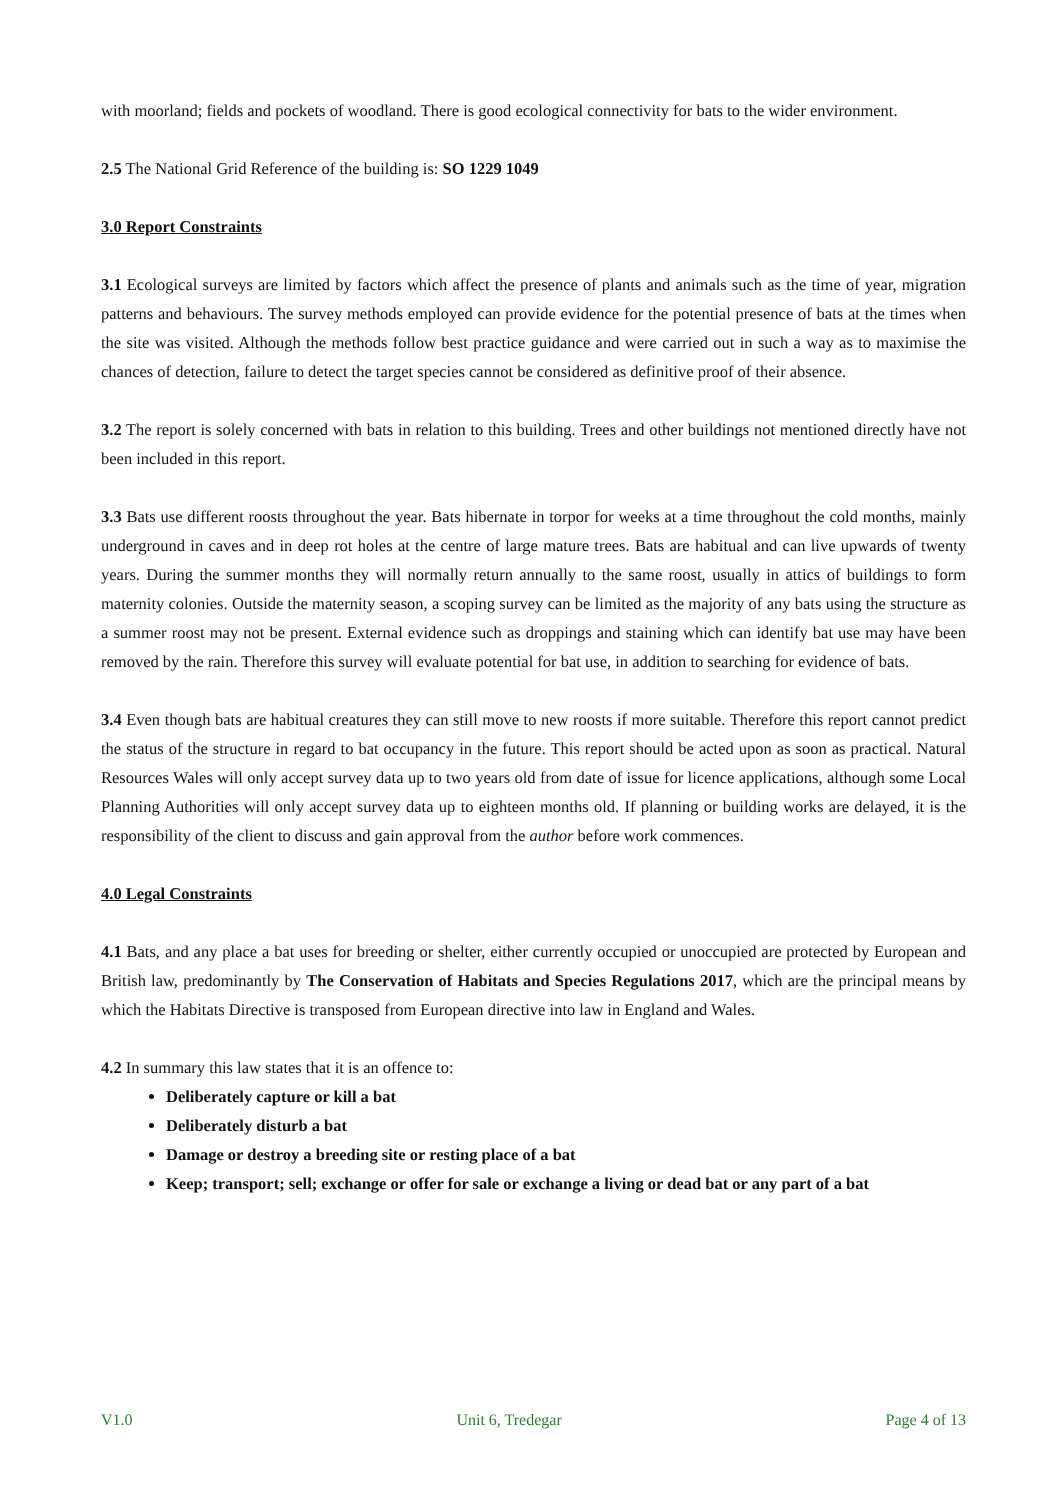with moorland; fields and pockets of woodland. There is good ecological connectivity for bats to the wider environment.
2.5 The National Grid Reference of the building is: SO 1229 1049
3.0 Report Constraints
3.1 Ecological surveys are limited by factors which affect the presence of plants and animals such as the time of year, migration patterns and behaviours. The survey methods employed can provide evidence for the potential presence of bats at the times when the site was visited. Although the methods follow best practice guidance and were carried out in such a way as to maximise the chances of detection, failure to detect the target species cannot be considered as definitive proof of their absence.
3.2 The report is solely concerned with bats in relation to this building. Trees and other buildings not mentioned directly have not been included in this report.
3.3 Bats use different roosts throughout the year. Bats hibernate in torpor for weeks at a time throughout the cold months, mainly underground in caves and in deep rot holes at the centre of large mature trees. Bats are habitual and can live upwards of twenty years. During the summer months they will normally return annually to the same roost, usually in attics of buildings to form maternity colonies. Outside the maternity season, a scoping survey can be limited as the majority of any bats using the structure as a summer roost may not be present. External evidence such as droppings and staining which can identify bat use may have been removed by the rain. Therefore this survey will evaluate potential for bat use, in addition to searching for evidence of bats.
3.4 Even though bats are habitual creatures they can still move to new roosts if more suitable. Therefore this report cannot predict the status of the structure in regard to bat occupancy in the future. This report should be acted upon as soon as practical. Natural Resources Wales will only accept survey data up to two years old from date of issue for licence applications, although some Local Planning Authorities will only accept survey data up to eighteen months old. If planning or building works are delayed, it is the responsibility of the client to discuss and gain approval from the author before work commences.
4.0 Legal Constraints
4.1 Bats, and any place a bat uses for breeding or shelter, either currently occupied or unoccupied are protected by European and British law, predominantly by The Conservation of Habitats and Species Regulations 2017, which are the principal means by which the Habitats Directive is transposed from European directive into law in England and Wales.
4.2 In summary this law states that it is an offence to:
Deliberately capture or kill a bat
Deliberately disturb a bat
Damage or destroy a breeding site or resting place of a bat
Keep; transport; sell; exchange or offer for sale or exchange a living or dead bat or any part of a bat
V1.0 Unit 6, Tredegar Page 4 of 13